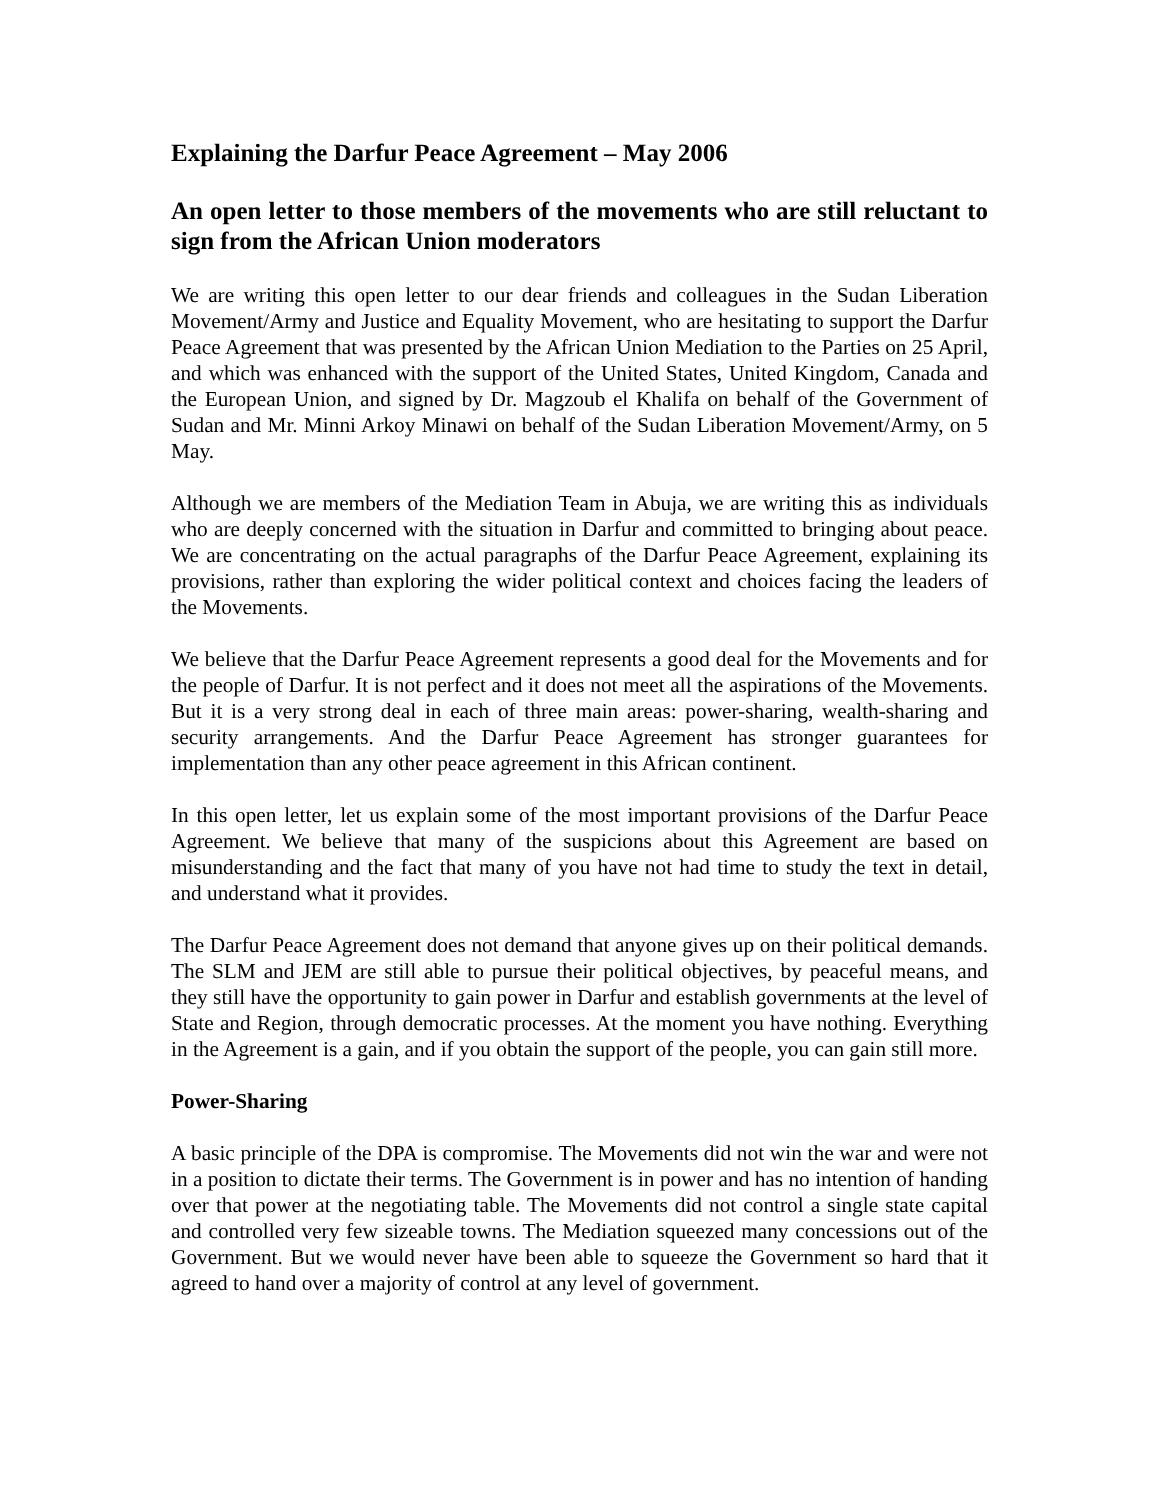Explaining the Darfur Peace Agreement – May 2006
An open letter to those members of the movements who are still reluctant to sign from the African Union moderators
We are writing this open letter to our dear friends and colleagues in the Sudan Liberation Movement/Army and Justice and Equality Movement, who are hesitating to support the Darfur Peace Agreement that was presented by the African Union Mediation to the Parties on 25 April, and which was enhanced with the support of the United States, United Kingdom, Canada and the European Union, and signed by Dr. Magzoub el Khalifa on behalf of the Government of Sudan and Mr. Minni Arkoy Minawi on behalf of the Sudan Liberation Movement/Army, on 5 May.
Although we are members of the Mediation Team in Abuja, we are writing this as individuals who are deeply concerned with the situation in Darfur and committed to bringing about peace. We are concentrating on the actual paragraphs of the Darfur Peace Agreement, explaining its provisions, rather than exploring the wider political context and choices facing the leaders of the Movements.
We believe that the Darfur Peace Agreement represents a good deal for the Movements and for the people of Darfur. It is not perfect and it does not meet all the aspirations of the Movements. But it is a very strong deal in each of three main areas: power-sharing, wealth-sharing and security arrangements. And the Darfur Peace Agreement has stronger guarantees for implementation than any other peace agreement in this African continent.
In this open letter, let us explain some of the most important provisions of the Darfur Peace Agreement. We believe that many of the suspicions about this Agreement are based on misunderstanding and the fact that many of you have not had time to study the text in detail, and understand what it provides.
The Darfur Peace Agreement does not demand that anyone gives up on their political demands. The SLM and JEM are still able to pursue their political objectives, by peaceful means, and they still have the opportunity to gain power in Darfur and establish governments at the level of State and Region, through democratic processes. At the moment you have nothing. Everything in the Agreement is a gain, and if you obtain the support of the people, you can gain still more.
Power-Sharing
A basic principle of the DPA is compromise. The Movements did not win the war and were not in a position to dictate their terms. The Government is in power and has no intention of handing over that power at the negotiating table. The Movements did not control a single state capital and controlled very few sizeable towns. The Mediation squeezed many concessions out of the Government. But we would never have been able to squeeze the Government so hard that it agreed to hand over a majority of control at any level of government.